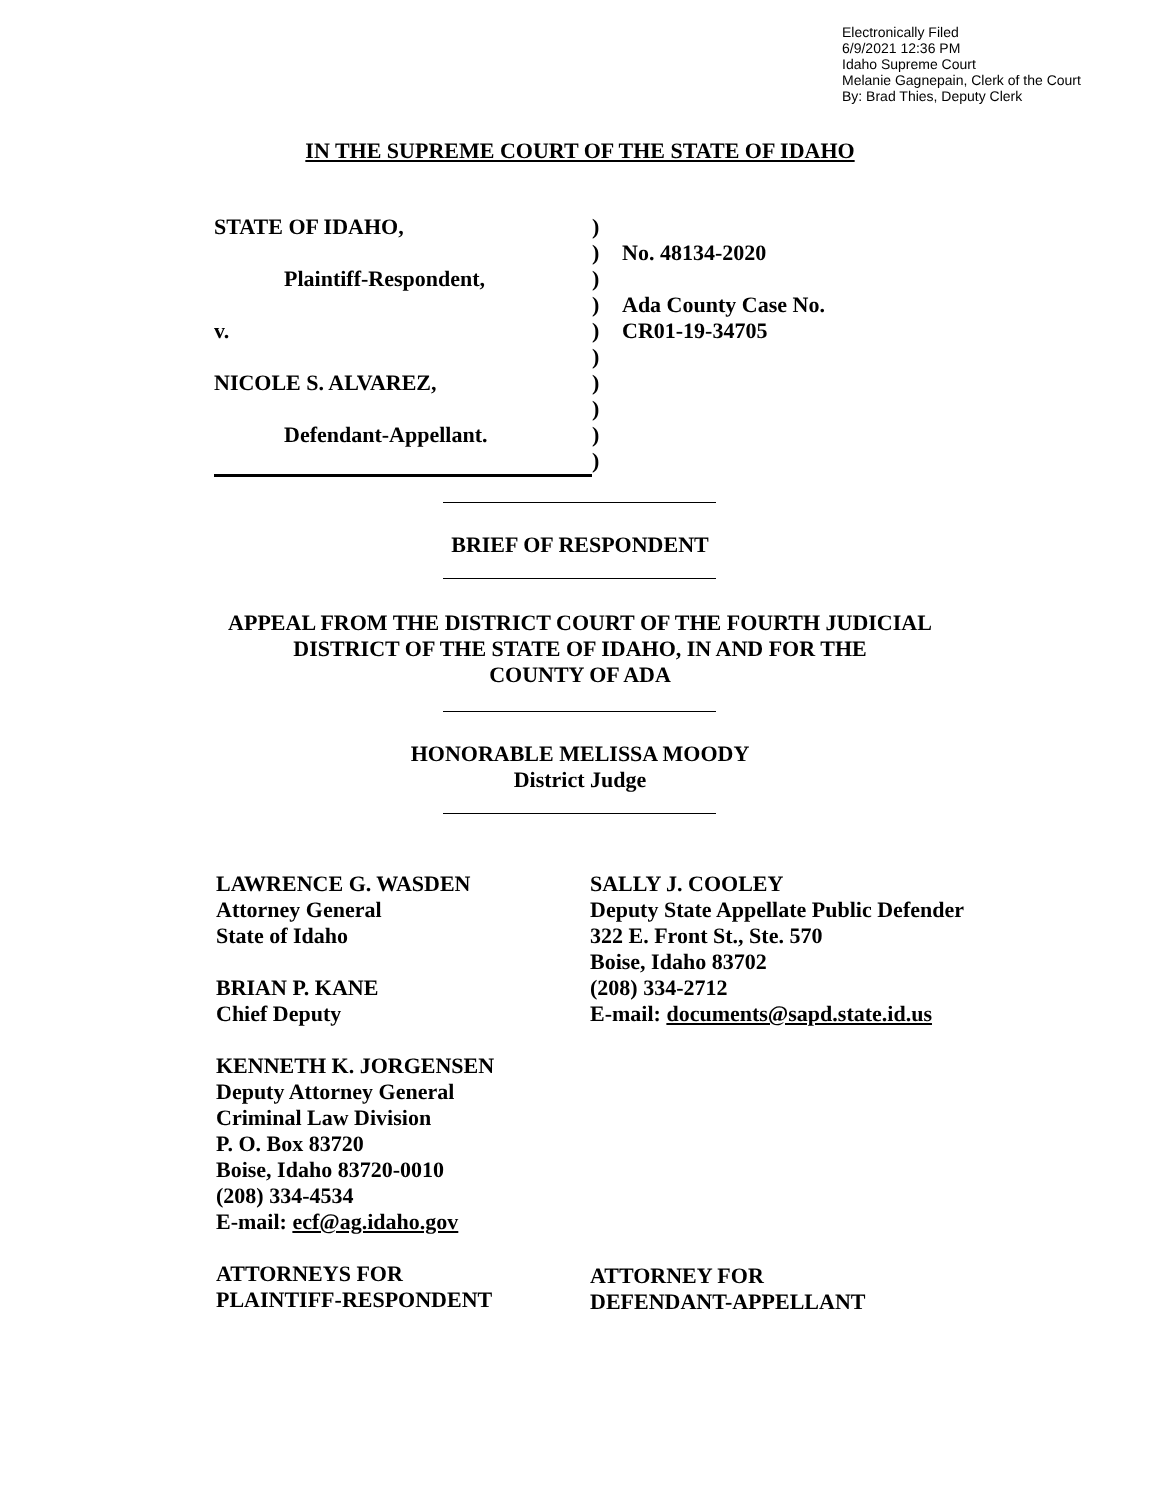Electronically Filed
6/9/2021 12:36 PM
Idaho Supreme Court
Melanie Gagnepain, Clerk of the Court
By: Brad Thies, Deputy Clerk
IN THE SUPREME COURT OF THE STATE OF IDAHO
| STATE OF IDAHO, | ) | |
| | ) | No. 48134-2020 |
| Plaintiff-Respondent, | ) | |
| | ) | Ada County Case No. |
| v. | ) | CR01-19-34705 |
| | ) | |
| NICOLE S. ALVAREZ, | ) | |
| | ) | |
| Defendant-Appellant. | ) | |
| | ) | |
BRIEF OF RESPONDENT
APPEAL FROM THE DISTRICT COURT OF THE FOURTH JUDICIAL
DISTRICT OF THE STATE OF IDAHO, IN AND FOR THE
COUNTY OF ADA
HONORABLE MELISSA MOODY
District Judge
LAWRENCE G. WASDEN
Attorney General
State of Idaho
BRIAN P. KANE
Chief Deputy
KENNETH K. JORGENSEN
Deputy Attorney General
Criminal Law Division
P. O. Box 83720
Boise, Idaho 83720-0010
(208) 334-4534
E-mail: ecf@ag.idaho.gov
ATTORNEYS FOR
PLAINTIFF-RESPONDENT
SALLY J. COOLEY
Deputy State Appellate Public Defender
322 E. Front St., Ste. 570
Boise, Idaho 83702
(208) 334-2712
E-mail: documents@sapd.state.id.us
ATTORNEY FOR
DEFENDANT-APPELLANT